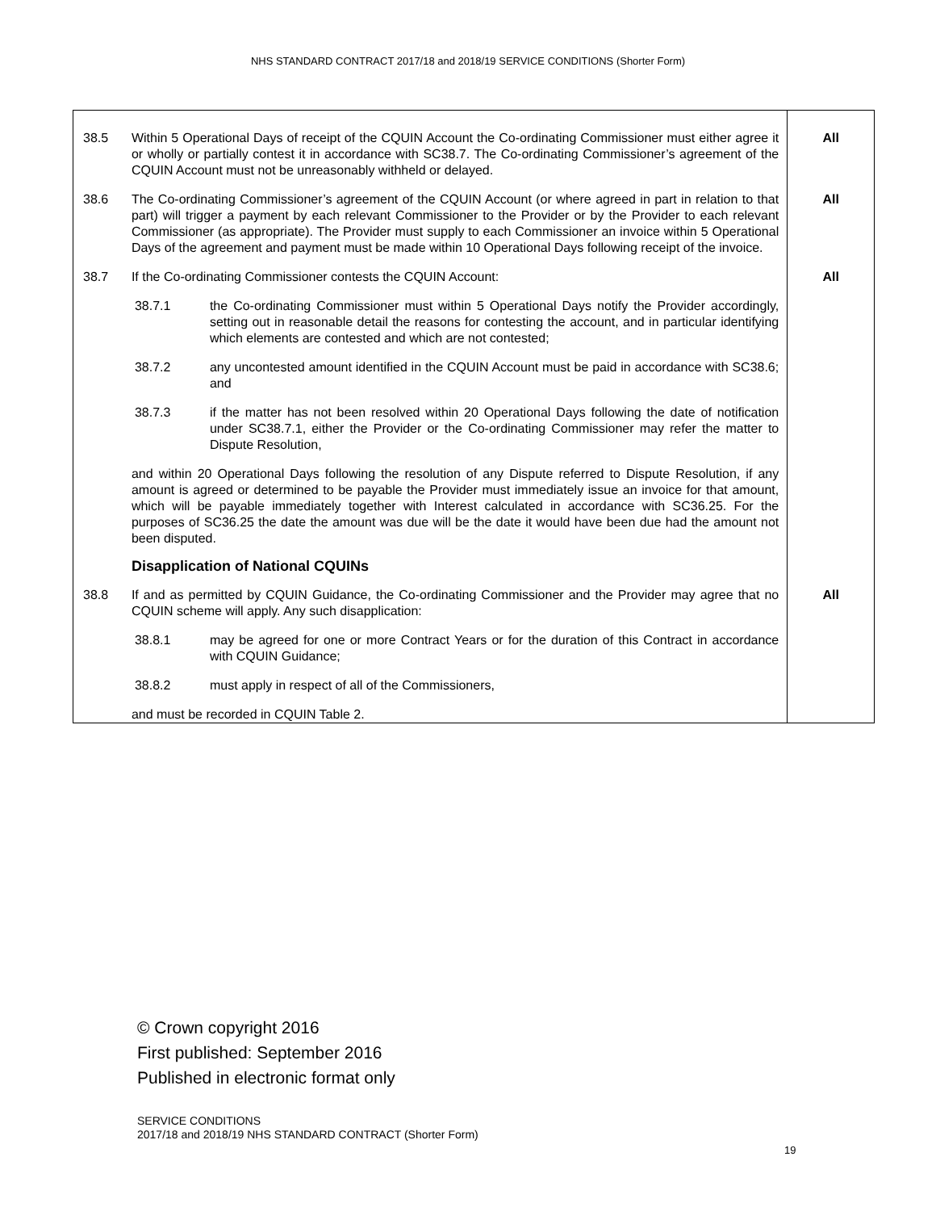NHS STANDARD CONTRACT 2017/18 and 2018/19 SERVICE CONDITIONS (Shorter Form)
| 38.5 | Within 5 Operational Days of receipt of the CQUIN Account the Co-ordinating Commissioner must either agree it or wholly or partially contest it in accordance with SC38.7. The Co-ordinating Commissioner’s agreement of the CQUIN Account must not be unreasonably withheld or delayed. | All |
| 38.6 | The Co-ordinating Commissioner’s agreement of the CQUIN Account (or where agreed in part in relation to that part) will trigger a payment by each relevant Commissioner to the Provider or by the Provider to each relevant Commissioner (as appropriate). The Provider must supply to each Commissioner an invoice within 5 Operational Days of the agreement and payment must be made within 10 Operational Days following receipt of the invoice. | All |
| 38.7 | If the Co-ordinating Commissioner contests the CQUIN Account: 38.7.1 the Co-ordinating Commissioner must within 5 Operational Days notify the Provider accordingly, setting out in reasonable detail the reasons for contesting the account, and in particular identifying which elements are contested and which are not contested; 38.7.2 any uncontested amount identified in the CQUIN Account must be paid in accordance with SC38.6; and 38.7.3 if the matter has not been resolved within 20 Operational Days following the date of notification under SC38.7.1, either the Provider or the Co-ordinating Commissioner may refer the matter to Dispute Resolution, and within 20 Operational Days following the resolution of any Dispute referred to Dispute Resolution, if any amount is agreed or determined to be payable the Provider must immediately issue an invoice for that amount, which will be payable immediately together with Interest calculated in accordance with SC36.25. For the purposes of SC36.25 the date the amount was due will be the date it would have been due had the amount not been disputed. Disapplication of National CQUINs | All |
| 38.8 | If and as permitted by CQUIN Guidance, the Co-ordinating Commissioner and the Provider may agree that no CQUIN scheme will apply. Any such disapplication: 38.8.1 may be agreed for one or more Contract Years or for the duration of this Contract in accordance with CQUIN Guidance; 38.8.2 must apply in respect of all of the Commissioners, and must be recorded in CQUIN Table 2. | All |
© Crown copyright 2016
First published: September 2016
Published in electronic format only
SERVICE CONDITIONS
2017/18 and 2018/19 NHS STANDARD CONTRACT (Shorter Form)
19